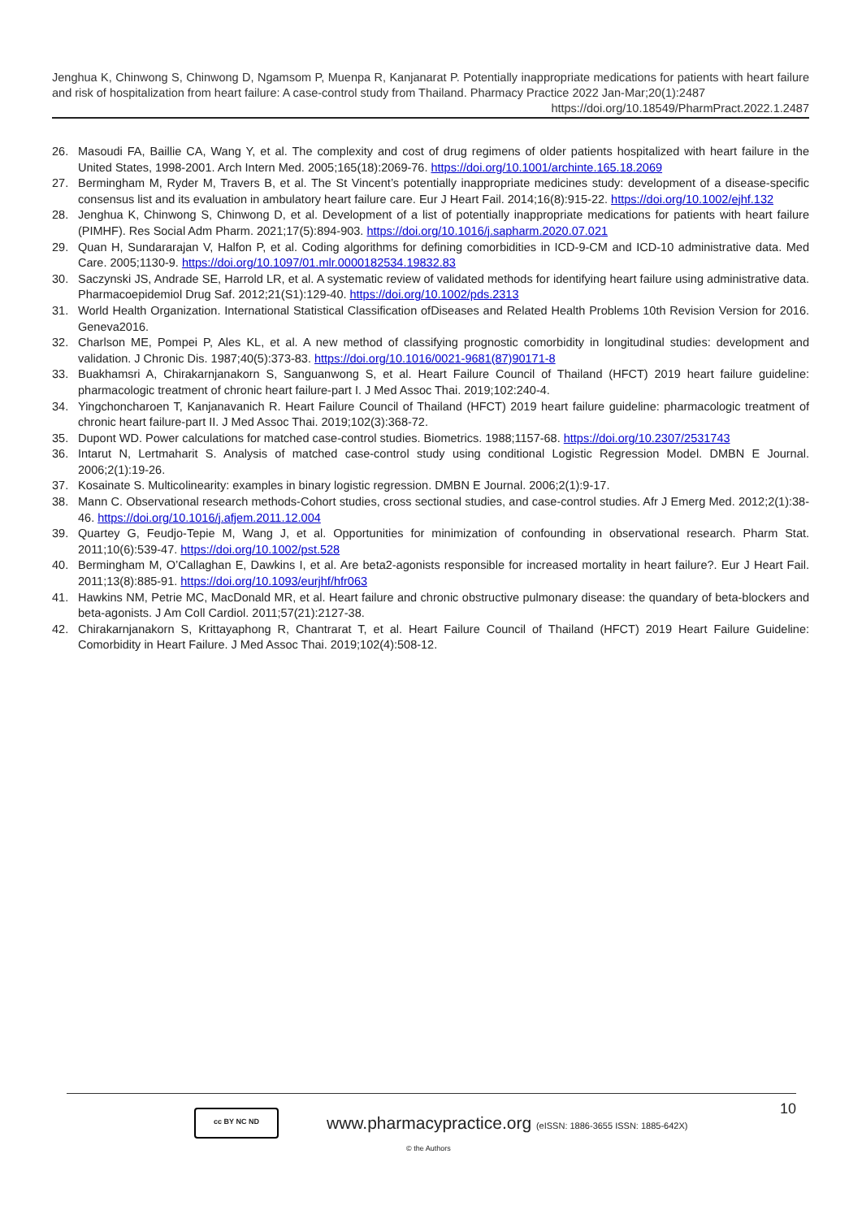Jenghua K, Chinwong S, Chinwong D, Ngamsom P, Muenpa R, Kanjanarat P. Potentially inappropriate medications for patients with heart failure and risk of hospitalization from heart failure: A case-control study from Thailand. Pharmacy Practice 2022 Jan-Mar;20(1):2487
https://doi.org/10.18549/PharmPract.2022.1.2487
26. Masoudi FA, Baillie CA, Wang Y, et al. The complexity and cost of drug regimens of older patients hospitalized with heart failure in the United States, 1998-2001. Arch Intern Med. 2005;165(18):2069-76. https://doi.org/10.1001/archinte.165.18.2069
27. Bermingham M, Ryder M, Travers B, et al. The St Vincent’s potentially inappropriate medicines study: development of a disease-specific consensus list and its evaluation in ambulatory heart failure care. Eur J Heart Fail. 2014;16(8):915-22. https://doi.org/10.1002/ejhf.132
28. Jenghua K, Chinwong S, Chinwong D, et al. Development of a list of potentially inappropriate medications for patients with heart failure (PIMHF). Res Social Adm Pharm. 2021;17(5):894-903. https://doi.org/10.1016/j.sapharm.2020.07.021
29. Quan H, Sundararajan V, Halfon P, et al. Coding algorithms for defining comorbidities in ICD-9-CM and ICD-10 administrative data. Med Care. 2005;1130-9. https://doi.org/10.1097/01.mlr.0000182534.19832.83
30. Saczynski JS, Andrade SE, Harrold LR, et al. A systematic review of validated methods for identifying heart failure using administrative data. Pharmacoepidemiol Drug Saf. 2012;21(S1):129-40. https://doi.org/10.1002/pds.2313
31. World Health Organization. International Statistical Classification ofDiseases and Related Health Problems 10th Revision Version for 2016. Geneva2016.
32. Charlson ME, Pompei P, Ales KL, et al. A new method of classifying prognostic comorbidity in longitudinal studies: development and validation. J Chronic Dis. 1987;40(5):373-83. https://doi.org/10.1016/0021-9681(87)90171-8
33. Buakhamsri A, Chirakarnjanakorn S, Sanguanwong S, et al. Heart Failure Council of Thailand (HFCT) 2019 heart failure guideline: pharmacologic treatment of chronic heart failure-part I. J Med Assoc Thai. 2019;102:240-4.
34. Yingchoncharoen T, Kanjanavanich R. Heart Failure Council of Thailand (HFCT) 2019 heart failure guideline: pharmacologic treatment of chronic heart failure-part II. J Med Assoc Thai. 2019;102(3):368-72.
35. Dupont WD. Power calculations for matched case-control studies. Biometrics. 1988;1157-68. https://doi.org/10.2307/2531743
36. Intarut N, Lertmaharit S. Analysis of matched case-control study using conditional Logistic Regression Model. DMBN E Journal. 2006;2(1):19-26.
37. Kosainate S. Multicolinearity: examples in binary logistic regression. DMBN E Journal. 2006;2(1):9-17.
38. Mann C. Observational research methods-Cohort studies, cross sectional studies, and case-control studies. Afr J Emerg Med. 2012;2(1):38-46. https://doi.org/10.1016/j.afjem.2011.12.004
39. Quartey G, Feudjo-Tepie M, Wang J, et al. Opportunities for minimization of confounding in observational research. Pharm Stat. 2011;10(6):539-47. https://doi.org/10.1002/pst.528
40. Bermingham M, O’Callaghan E, Dawkins I, et al. Are beta2-agonists responsible for increased mortality in heart failure?. Eur J Heart Fail. 2011;13(8):885-91. https://doi.org/10.1093/eurjhf/hfr063
41. Hawkins NM, Petrie MC, MacDonald MR, et al. Heart failure and chronic obstructive pulmonary disease: the quandary of beta-blockers and beta-agonists. J Am Coll Cardiol. 2011;57(21):2127-38.
42. Chirakarnjanakorn S, Krittayaphong R, Chantrarat T, et al. Heart Failure Council of Thailand (HFCT) 2019 Heart Failure Guideline: Comorbidity in Heart Failure. J Med Assoc Thai. 2019;102(4):508-12.
10 cc BY NC ND
www.pharmacypractice.org (eISSN: 1886-3655 ISSN: 1885-642X)
© the Authors